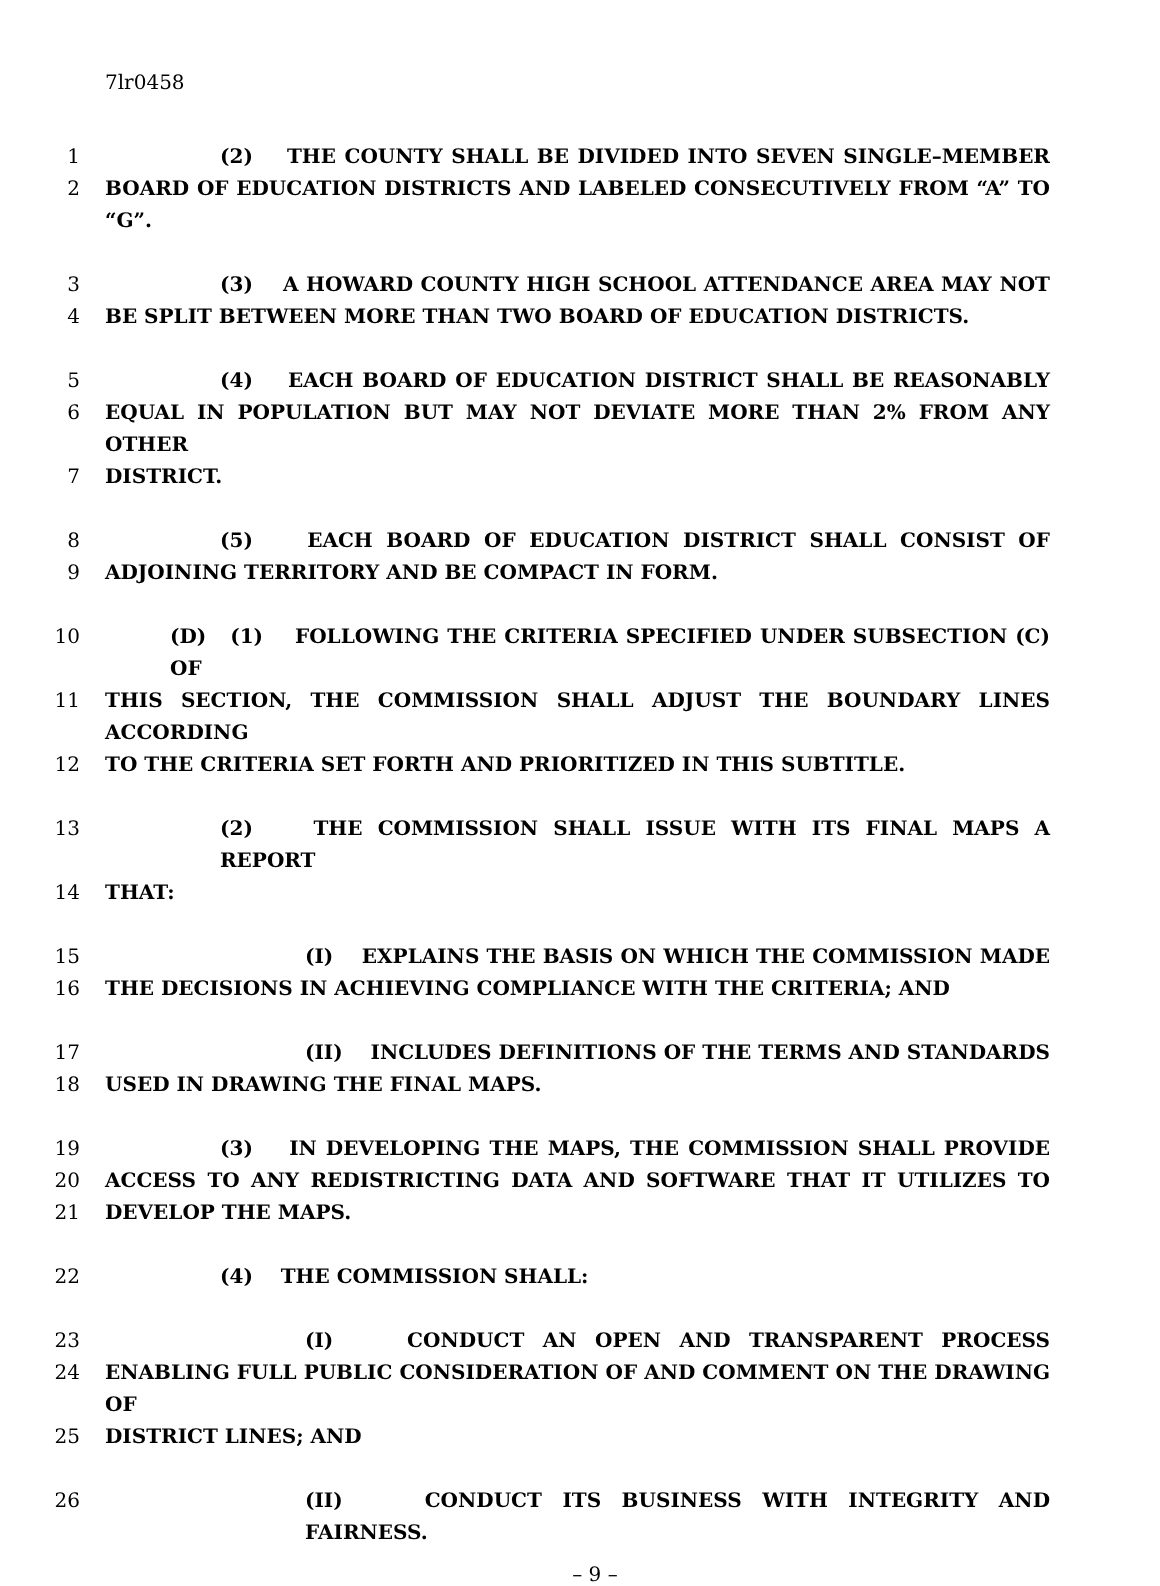7lr0458
1 (2) THE COUNTY SHALL BE DIVIDED INTO SEVEN SINGLE–MEMBER
2 BOARD OF EDUCATION DISTRICTS AND LABELED CONSECUTIVELY FROM “A” TO “G”.
3 (3) A HOWARD COUNTY HIGH SCHOOL ATTENDANCE AREA MAY NOT
4 BE SPLIT BETWEEN MORE THAN TWO BOARD OF EDUCATION DISTRICTS.
5 (4) EACH BOARD OF EDUCATION DISTRICT SHALL BE REASONABLY
6 EQUAL IN POPULATION BUT MAY NOT DEVIATE MORE THAN 2% FROM ANY OTHER
7 DISTRICT.
8 (5) EACH BOARD OF EDUCATION DISTRICT SHALL CONSIST OF
9 ADJOINING TERRITORY AND BE COMPACT IN FORM.
10 (D) (1) FOLLOWING THE CRITERIA SPECIFIED UNDER SUBSECTION (C) OF
11 THIS SECTION, THE COMMISSION SHALL ADJUST THE BOUNDARY LINES ACCORDING
12 TO THE CRITERIA SET FORTH AND PRIORITIZED IN THIS SUBTITLE.
13 (2) THE COMMISSION SHALL ISSUE WITH ITS FINAL MAPS A REPORT
14 THAT:
15 (I) EXPLAINS THE BASIS ON WHICH THE COMMISSION MADE
16 THE DECISIONS IN ACHIEVING COMPLIANCE WITH THE CRITERIA; AND
17 (II) INCLUDES DEFINITIONS OF THE TERMS AND STANDARDS
18 USED IN DRAWING THE FINAL MAPS.
19 (3) IN DEVELOPING THE MAPS, THE COMMISSION SHALL PROVIDE
20 ACCESS TO ANY REDISTRICTING DATA AND SOFTWARE THAT IT UTILIZES TO
21 DEVELOP THE MAPS.
22 (4) THE COMMISSION SHALL:
23 (I) CONDUCT AN OPEN AND TRANSPARENT PROCESS
24 ENABLING FULL PUBLIC CONSIDERATION OF AND COMMENT ON THE DRAWING OF
25 DISTRICT LINES; AND
26 (II) CONDUCT ITS BUSINESS WITH INTEGRITY AND FAIRNESS.
– 9 –